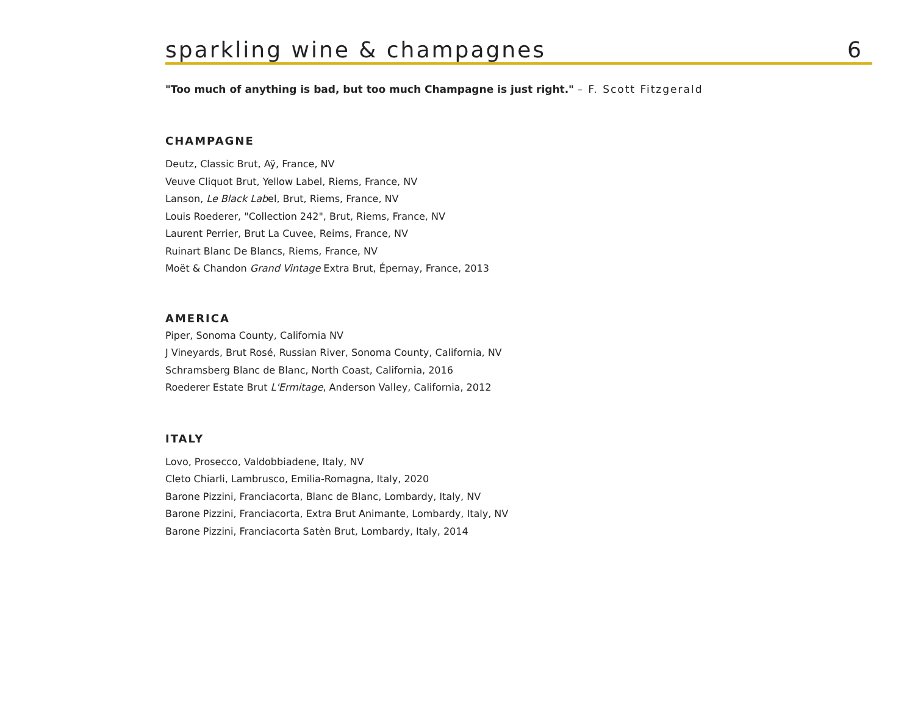sparkling wine & champagnes
6
"Too much of anything is bad, but too much Champagne is just right." – F. Scott Fitzgerald
CHAMPAGNE
Deutz, Classic Brut, Aÿ, France, NV
Veuve Cliquot Brut, Yellow Label, Riems, France, NV
Lanson, Le Black Label, Brut, Riems, France, NV
Louis Roederer, "Collection 242", Brut, Riems, France, NV
Laurent Perrier, Brut La Cuvee, Reims, France, NV
Ruinart Blanc De Blancs, Riems, France, NV
Moët & Chandon Grand Vintage Extra Brut, Épernay, France, 2013
AMERICA
Piper, Sonoma County, California NV
J Vineyards, Brut Rosé, Russian River, Sonoma County, California, NV
Schramsberg Blanc de Blanc, North Coast, California, 2016
Roederer Estate Brut L'Ermitage, Anderson Valley, California, 2012
ITALY
Lovo, Prosecco, Valdobbiadene, Italy, NV
Cleto Chiarli, Lambrusco, Emilia-Romagna, Italy, 2020
Barone Pizzini, Franciacorta, Blanc de Blanc, Lombardy, Italy, NV
Barone Pizzini, Franciacorta, Extra Brut Animante, Lombardy, Italy, NV
Barone Pizzini, Franciacorta Satèn Brut, Lombardy, Italy, 2014